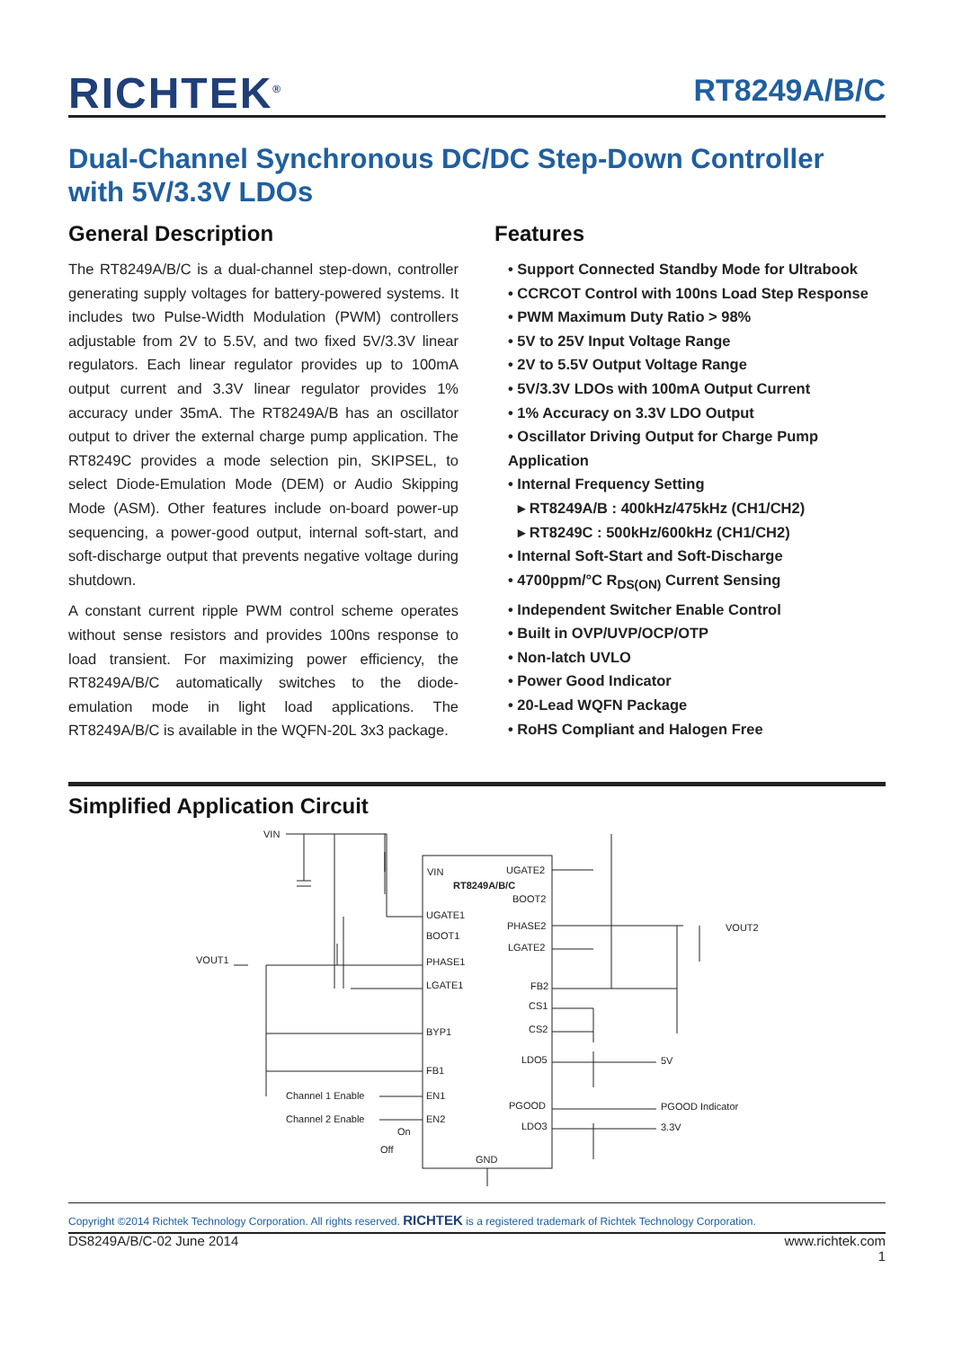RICHTEK<sup>®</sup>
RT8249A/B/C
Dual-Channel Synchronous DC/DC Step-Down Controller with 5V/3.3V LDOs
General Description
The RT8249A/B/C is a dual-channel step-down, controller generating supply voltages for battery-powered systems. It includes two Pulse-Width Modulation (PWM) controllers adjustable from 2V to 5.5V, and two fixed 5V/3.3V linear regulators. Each linear regulator provides up to 100mA output current and 3.3V linear regulator provides 1% accuracy under 35mA. The RT8249A/B has an oscillator output to driver the external charge pump application. The RT8249C provides a mode selection pin, SKIPSEL, to select Diode-Emulation Mode (DEM) or Audio Skipping Mode (ASM). Other features include on-board power-up sequencing, a power-good output, internal soft-start, and soft-discharge output that prevents negative voltage during shutdown.
A constant current ripple PWM control scheme operates without sense resistors and provides 100ns response to load transient. For maximizing power efficiency, the RT8249A/B/C automatically switches to the diode-emulation mode in light load applications. The RT8249A/B/C is available in the WQFN-20L 3x3 package.
Features
• Support Connected Standby Mode for Ultrabook
• CCRCOT Control with 100ns Load Step Response
• PWM Maximum Duty Ratio > 98%
• 5V to 25V Input Voltage Range
• 2V to 5.5V Output Voltage Range
• 5V/3.3V LDOs with 100mA Output Current
• 1% Accuracy on 3.3V LDO Output
• Oscillator Driving Output for Charge Pump Application
• Internal Frequency Setting
▸ RT8249A/B : 400kHz/475kHz (CH1/CH2)
▸ RT8249C : 500kHz/600kHz (CH1/CH2)
• Internal Soft-Start and Soft-Discharge
• 4700ppm/°C R<sub>DS(ON)</sub> Current Sensing
• Independent Switcher Enable Control
• Built in OVP/UVP/OCP/OTP
• Non-latch UVLO
• Power Good Indicator
• 20-Lead WQFN Package
• RoHS Compliant and Halogen Free
Simplified Application Circuit
VIN
VIN
RT8249A/B/C
UGATE2
BOOT2
UGATE1
PHASE2
BOOT1
LGATE2
PHASE1
VOUT1
LGATE1
FB2
CS1
CS2
BYP1
LDO5
FB1
EN1
Channel 1 Enable
PGOOD
EN2
Channel 2 Enable
LDO3
On
Off
GND
VOUT2
5V
PGOOD Indicator
3.3V
Copyright ©2014 Richtek Technology Corporation. All rights reserved. RICHTEK is a registered trademark of Richtek Technology Corporation.
DS8249A/B/C-02 June 2014 www.richtek.com
1